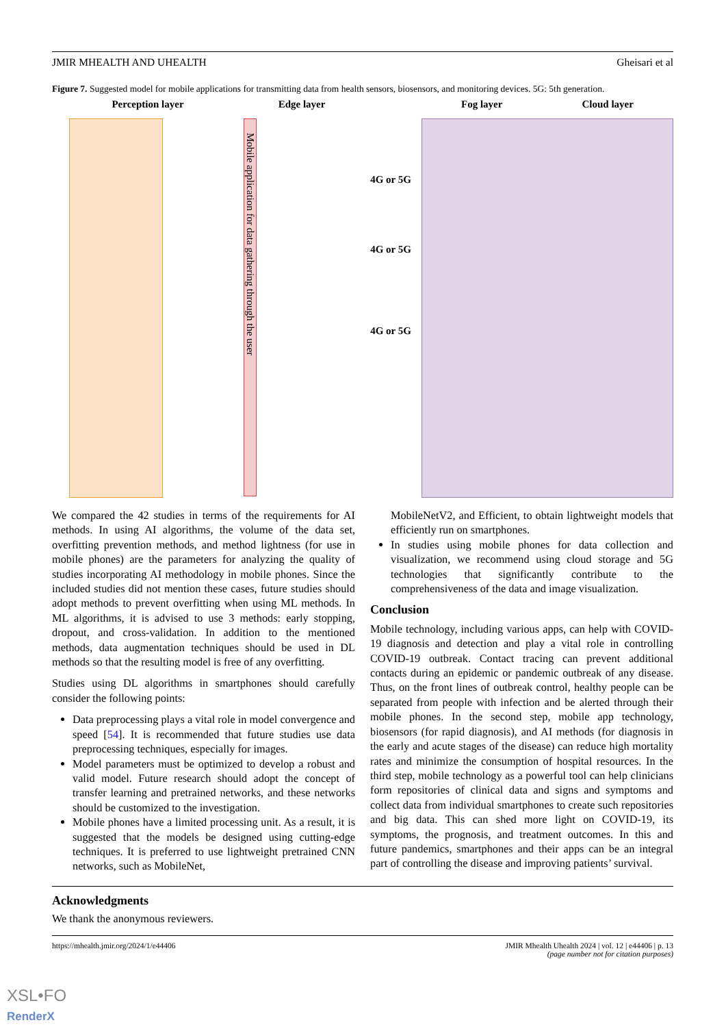JMIR MHEALTH AND UHEALTH Gheisari et al
Figure 7. Suggested model for mobile applications for transmitting data from health sensors, biosensors, and monitoring devices. 5G: 5th generation.
Perception layer Edge layer
Mobile application for data gathering through the user
4G or 5G
4G or 5G
4G or 5G
Fog layer Cloud layer
We compared the 42 studies in terms of the requirements for AI methods. In using AI algorithms, the volume of the data set, overfitting prevention methods, and method lightness (for use in mobile phones) are the parameters for analyzing the quality of studies incorporating AI methodology in mobile phones. Since the included studies did not mention these cases, future studies should adopt methods to prevent overfitting when using ML methods. In ML algorithms, it is advised to use 3 methods: early stopping, dropout, and cross-validation. In addition to the mentioned methods, data augmentation techniques should be used in DL methods so that the resulting model is free of any overfitting.
Studies using DL algorithms in smartphones should carefully consider the following points:
Data preprocessing plays a vital role in model convergence and speed [54]. It is recommended that future studies use data preprocessing techniques, especially for images.
Model parameters must be optimized to develop a robust and valid model. Future research should adopt the concept of transfer learning and pretrained networks, and these networks should be customized to the investigation.
Mobile phones have a limited processing unit. As a result, it is suggested that the models be designed using cutting-edge techniques. It is preferred to use lightweight pretrained CNN networks, such as MobileNet,
MobileNetV2, and Efficient, to obtain lightweight models that efficiently run on smartphones.
In studies using mobile phones for data collection and visualization, we recommend using cloud storage and 5G technologies that significantly contribute to the comprehensiveness of the data and image visualization.
Conclusion
Mobile technology, including various apps, can help with COVID-19 diagnosis and detection and play a vital role in controlling COVID-19 outbreak. Contact tracing can prevent additional contacts during an epidemic or pandemic outbreak of any disease. Thus, on the front lines of outbreak control, healthy people can be separated from people with infection and be alerted through their mobile phones. In the second step, mobile app technology, biosensors (for rapid diagnosis), and AI methods (for diagnosis in the early and acute stages of the disease) can reduce high mortality rates and minimize the consumption of hospital resources. In the third step, mobile technology as a powerful tool can help clinicians form repositories of clinical data and signs and symptoms and collect data from individual smartphones to create such repositories and big data. This can shed more light on COVID-19, its symptoms, the prognosis, and treatment outcomes. In this and future pandemics, smartphones and their apps can be an integral part of controlling the disease and improving patients’ survival.
Acknowledgments
We thank the anonymous reviewers.
https://mhealth.jmir.org/2024/1/e44406 JMIR Mhealth Uhealth 2024 | vol. 12 | e44406 | p. 13
(page number not for citation purposes)
XSL•FO
RenderX